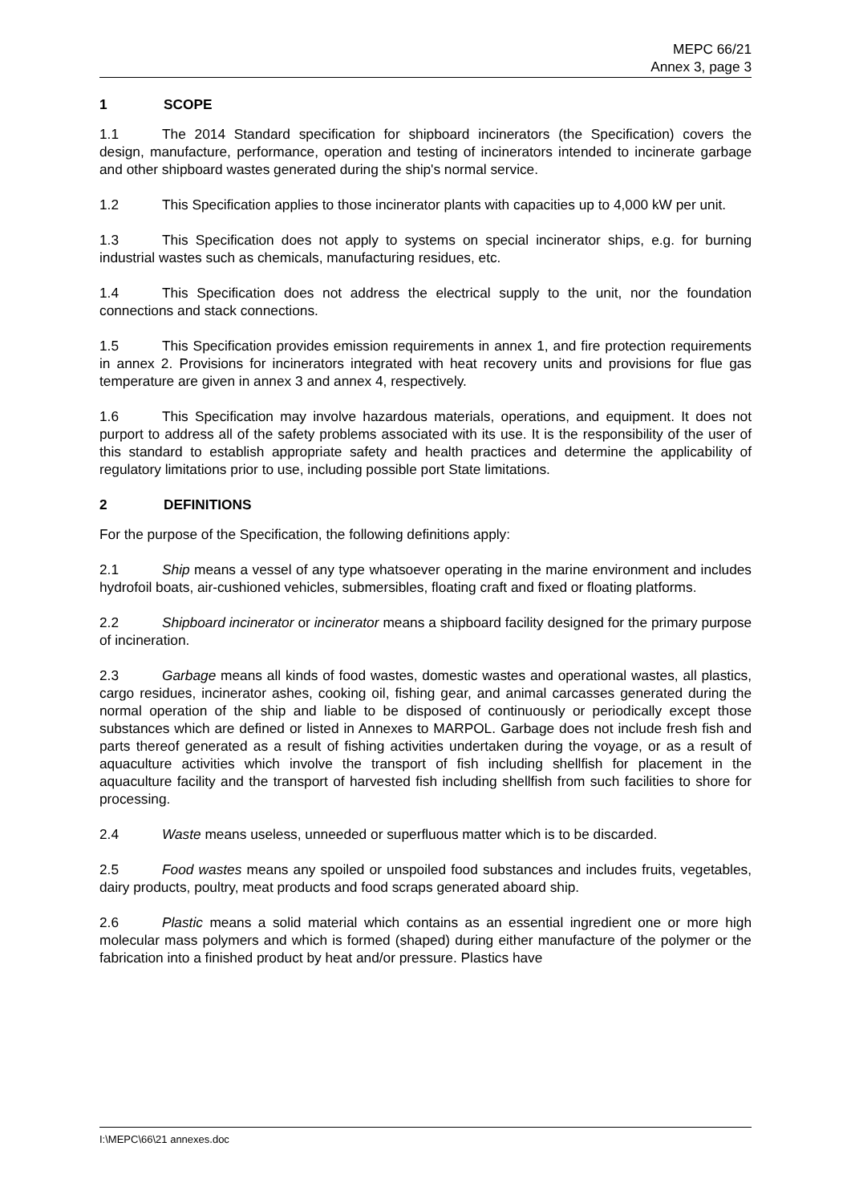MEPC 66/21
Annex 3, page 3
1 SCOPE
1.1 The 2014 Standard specification for shipboard incinerators (the Specification) covers the design, manufacture, performance, operation and testing of incinerators intended to incinerate garbage and other shipboard wastes generated during the ship's normal service.
1.2 This Specification applies to those incinerator plants with capacities up to 4,000 kW per unit.
1.3 This Specification does not apply to systems on special incinerator ships, e.g. for burning industrial wastes such as chemicals, manufacturing residues, etc.
1.4 This Specification does not address the electrical supply to the unit, nor the foundation connections and stack connections.
1.5 This Specification provides emission requirements in annex 1, and fire protection requirements in annex 2. Provisions for incinerators integrated with heat recovery units and provisions for flue gas temperature are given in annex 3 and annex 4, respectively.
1.6 This Specification may involve hazardous materials, operations, and equipment. It does not purport to address all of the safety problems associated with its use. It is the responsibility of the user of this standard to establish appropriate safety and health practices and determine the applicability of regulatory limitations prior to use, including possible port State limitations.
2 DEFINITIONS
For the purpose of the Specification, the following definitions apply:
2.1 Ship means a vessel of any type whatsoever operating in the marine environment and includes hydrofoil boats, air-cushioned vehicles, submersibles, floating craft and fixed or floating platforms.
2.2 Shipboard incinerator or incinerator means a shipboard facility designed for the primary purpose of incineration.
2.3 Garbage means all kinds of food wastes, domestic wastes and operational wastes, all plastics, cargo residues, incinerator ashes, cooking oil, fishing gear, and animal carcasses generated during the normal operation of the ship and liable to be disposed of continuously or periodically except those substances which are defined or listed in Annexes to MARPOL. Garbage does not include fresh fish and parts thereof generated as a result of fishing activities undertaken during the voyage, or as a result of aquaculture activities which involve the transport of fish including shellfish for placement in the aquaculture facility and the transport of harvested fish including shellfish from such facilities to shore for processing.
2.4 Waste means useless, unneeded or superfluous matter which is to be discarded.
2.5 Food wastes means any spoiled or unspoiled food substances and includes fruits, vegetables, dairy products, poultry, meat products and food scraps generated aboard ship.
2.6 Plastic means a solid material which contains as an essential ingredient one or more high molecular mass polymers and which is formed (shaped) during either manufacture of the polymer or the fabrication into a finished product by heat and/or pressure. Plastics have
I:\MEPC\66\21 annexes.doc